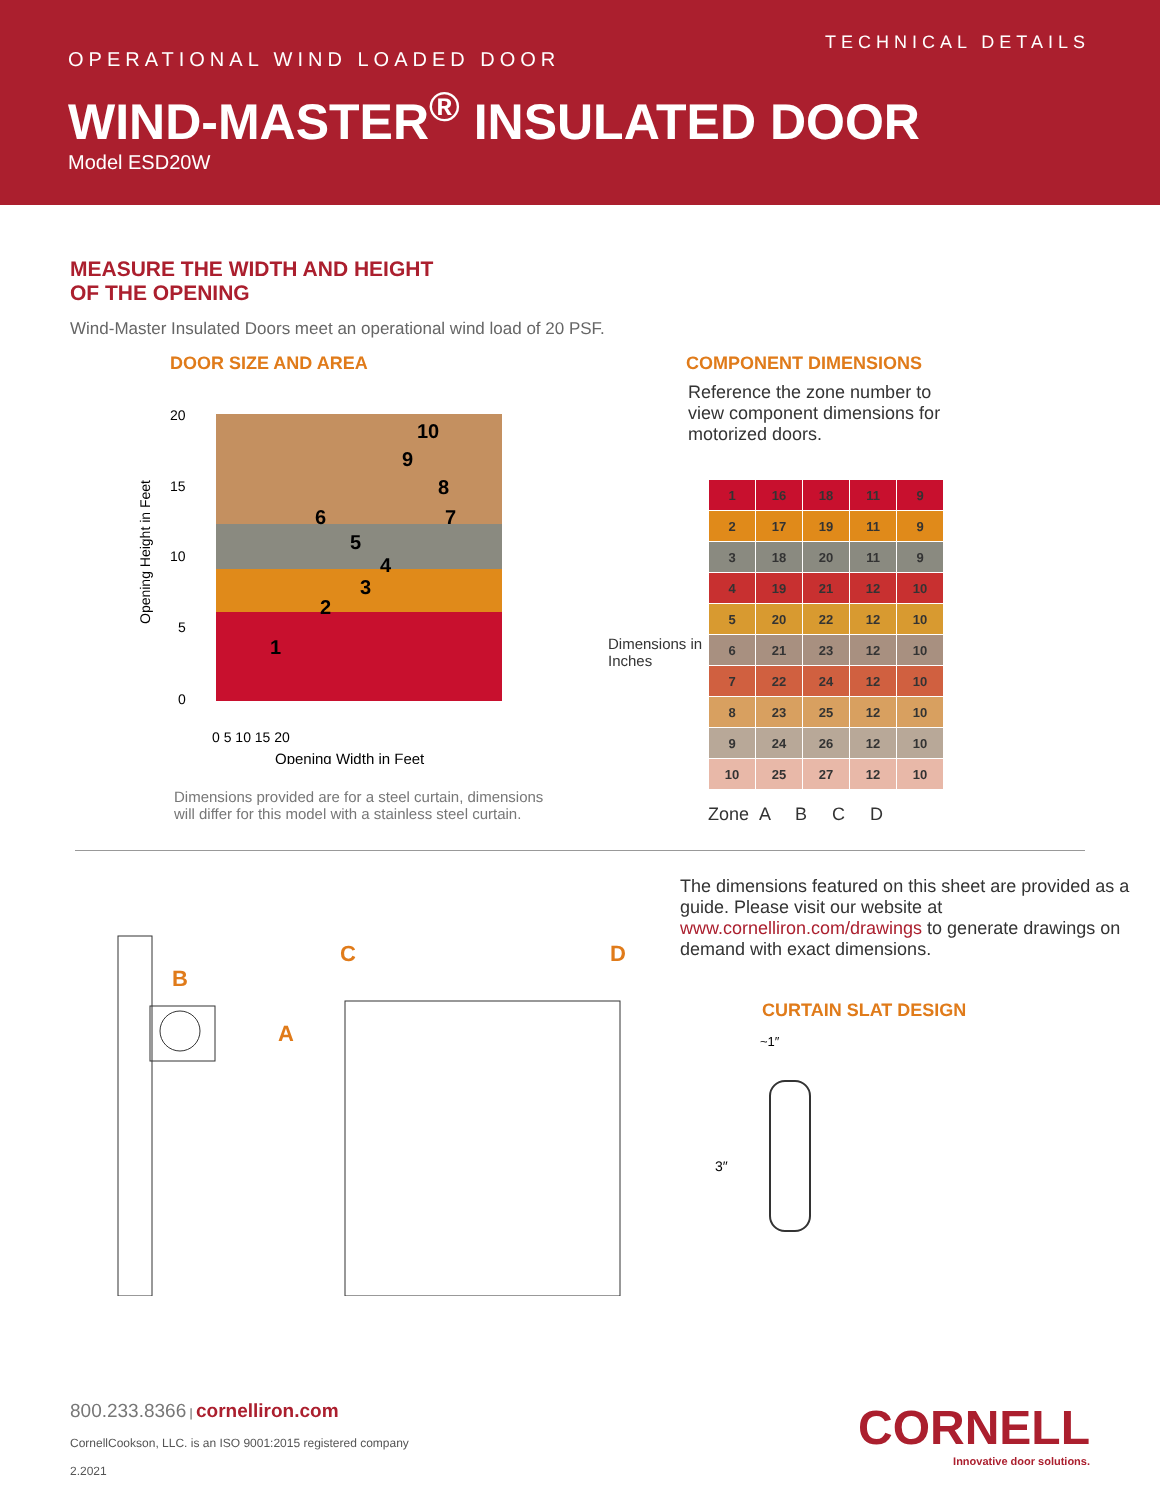TECHNICAL DETAILS
OPERATIONAL WIND LOADED DOOR
WIND-MASTER<sup>®</sup> INSULATED DOOR
Model ESD20W
MEASURE THE WIDTH AND HEIGHT
OF THE OPENING
Wind-Master Insulated Doors meet an operational wind load of 20 PSF.
DOOR SIZE AND AREA
Opening Height in Feet
20
15
10
5
0
0 5 10 15 20
Opening Width in Feet
1
2
3
4
5
6
7
8
9
10
Dimensions provided are for a steel curtain, dimensions
will differ for this model with a stainless steel curtain.
COMPONENT DIMENSIONS
Reference the zone number to
view component dimensions for
motorized doors.
Dimensions in Inches
| 1 | 16 | 18 | 11 | 9 |
| 2 | 17 | 19 | 11 | 9 |
| 3 | 18 | 20 | 11 | 9 |
| 4 | 19 | 21 | 12 | 10 |
| 5 | 20 | 22 | 12 | 10 |
| 6 | 21 | 23 | 12 | 10 |
| 7 | 22 | 24 | 12 | 10 |
| 8 | 23 | 25 | 12 | 10 |
| 9 | 24 | 26 | 12 | 10 |
| 10 | 25 | 27 | 12 | 10 |
Zone A B C D
B
A
C
D
The dimensions featured on this sheet are provided as a guide. Please visit our website at www.cornelliron.com/drawings to generate drawings on demand with exact dimensions.
CURTAIN SLAT DESIGN
~1″
3″
800.233.8366 | cornelliron.com
CornellCookson, LLC. is an ISO 9001:2015 registered company
2.2021
CORNELL
Innovative door solutions.